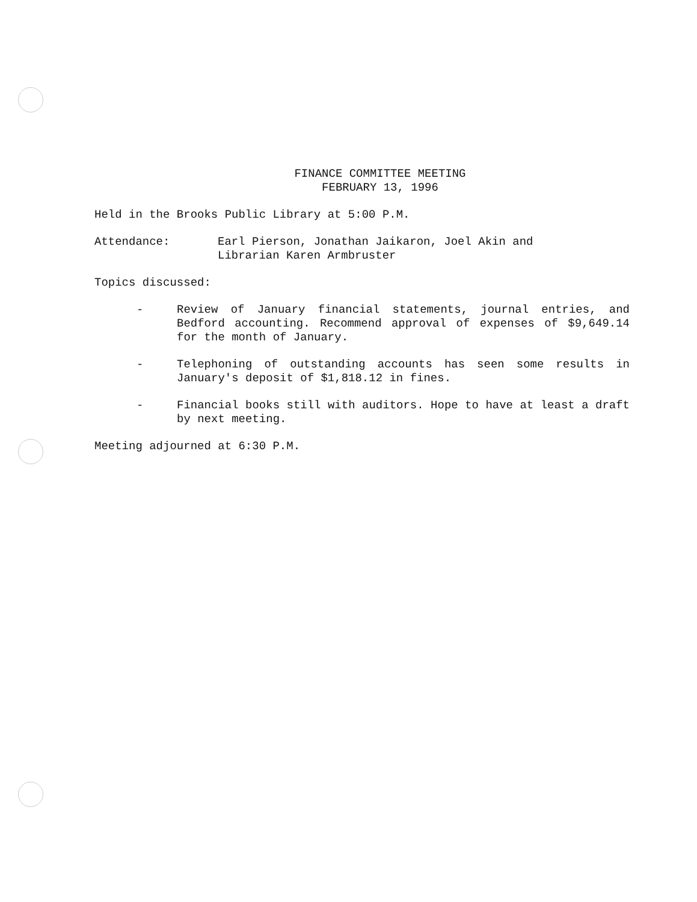FINANCE COMMITTEE MEETING
FEBRUARY 13, 1996
Held in the Brooks Public Library at 5:00 P.M.
Attendance: Earl Pierson, Jonathan Jaikaron, Joel Akin and
Librarian Karen Armbruster
Topics discussed:
- Review of January financial statements, journal entries, and Bedford accounting. Recommend approval of expenses of $9,649.14 for the month of January.
- Telephoning of outstanding accounts has seen some results in January's deposit of $1,818.12 in fines.
- Financial books still with auditors. Hope to have at least a draft by next meeting.
Meeting adjourned at 6:30 P.M.